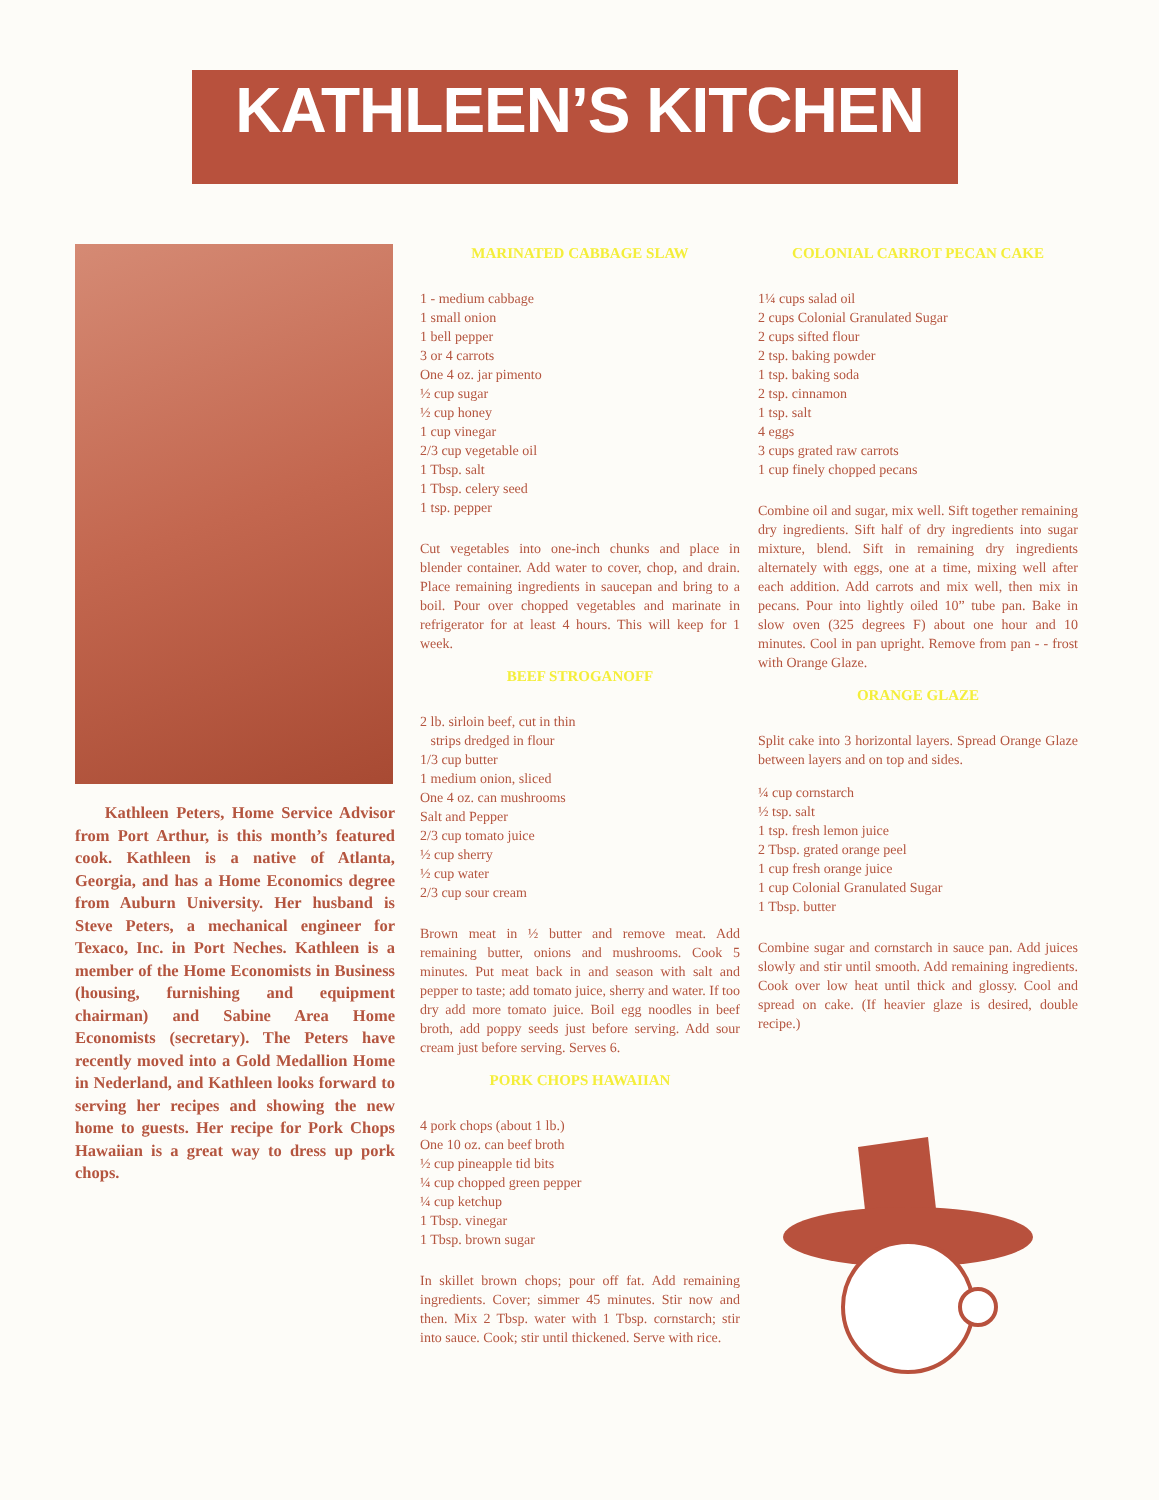KATHLEEN’S KITCHEN
Kathleen Peters, Home Service Advisor from Port Arthur, is this month’s featured cook. Kathleen is a native of Atlanta, Georgia, and has a Home Economics degree from Auburn University. Her husband is Steve Peters, a mechanical engineer for Texaco, Inc. in Port Neches. Kathleen is a member of the Home Economists in Business (housing, furnishing and equipment chairman) and Sabine Area Home Economists (secretary). The Peters have recently moved into a Gold Medallion Home in Nederland, and Kathleen looks forward to serving her recipes and showing the new home to guests. Her recipe for Pork Chops Hawaiian is a great way to dress up pork chops.
MARINATED CABBAGE SLAW
1 - medium cabbage
1 small onion
1 bell pepper
3 or 4 carrots
One 4 oz. jar pimento
½ cup sugar
½ cup honey
1 cup vinegar
2/3 cup vegetable oil
1 Tbsp. salt
1 Tbsp. celery seed
1 tsp. pepper
Cut vegetables into one-inch chunks and place in blender container. Add water to cover, chop, and drain. Place remaining ingredients in saucepan and bring to a boil. Pour over chopped vegetables and marinate in refrigerator for at least 4 hours. This will keep for 1 week.
BEEF STROGANOFF
2 lb. sirloin beef, cut in thin
strips dredged in flour
1/3 cup butter
1 medium onion, sliced
One 4 oz. can mushrooms
Salt and Pepper
2/3 cup tomato juice
½ cup sherry
½ cup water
2/3 cup sour cream
Brown meat in ½ butter and remove meat. Add remaining butter, onions and mushrooms. Cook 5 minutes. Put meat back in and season with salt and pepper to taste; add tomato juice, sherry and water. If too dry add more tomato juice. Boil egg noodles in beef broth, add poppy seeds just before serving. Add sour cream just before serving. Serves 6.
PORK CHOPS HAWAIIAN
4 pork chops (about 1 lb.)
One 10 oz. can beef broth
½ cup pineapple tid bits
¼ cup chopped green pepper
¼ cup ketchup
1 Tbsp. vinegar
1 Tbsp. brown sugar
In skillet brown chops; pour off fat. Add remaining ingredients. Cover; simmer 45 minutes. Stir now and then. Mix 2 Tbsp. water with 1 Tbsp. cornstarch; stir into sauce. Cook; stir until thickened. Serve with rice.
COLONIAL CARROT PECAN CAKE
1¼ cups salad oil
2 cups Colonial Granulated Sugar
2 cups sifted flour
2 tsp. baking powder
1 tsp. baking soda
2 tsp. cinnamon
1 tsp. salt
4 eggs
3 cups grated raw carrots
1 cup finely chopped pecans
Combine oil and sugar, mix well. Sift together remaining dry ingredients. Sift half of dry ingredients into sugar mixture, blend. Sift in remaining dry ingredients alternately with eggs, one at a time, mixing well after each addition. Add carrots and mix well, then mix in pecans. Pour into lightly oiled 10” tube pan. Bake in slow oven (325 degrees F) about one hour and 10 minutes. Cool in pan upright. Remove from pan - - frost with Orange Glaze.
ORANGE GLAZE
Split cake into 3 horizontal layers. Spread Orange Glaze between layers and on top and sides.
¼ cup cornstarch
½ tsp. salt
1 tsp. fresh lemon juice
2 Tbsp. grated orange peel
1 cup fresh orange juice
1 cup Colonial Granulated Sugar
1 Tbsp. butter
Combine sugar and cornstarch in sauce pan. Add juices slowly and stir until smooth. Add remaining ingredients. Cook over low heat until thick and glossy. Cool and spread on cake. (If heavier glaze is desired, double recipe.)